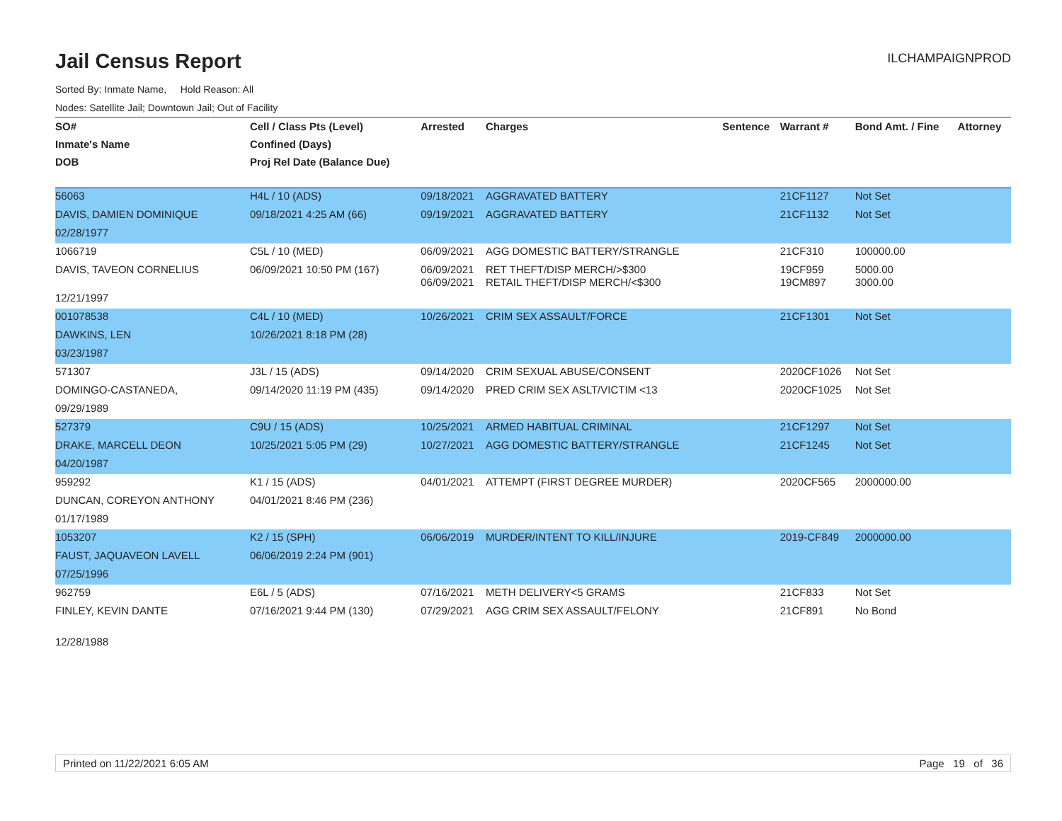Jail Census Report
ILCHAMPAIGNPROD
Sorted By: Inmate Name, Hold Reason: All
Nodes: Satellite Jail; Downtown Jail; Out of Facility
| SO# | Cell / Class Pts (Level) | Arrested | Charges | Sentence | Warrant # | Bond Amt. / Fine | Attorney |
| --- | --- | --- | --- | --- | --- | --- | --- |
| Inmate's Name | Confined (Days) | | | | | | |
| DOB | Proj Rel Date (Balance Due) | | | | | | |
| 56063 | H4L / 10 (ADS) | 09/18/2021 | AGGRAVATED BATTERY | | 21CF1127 | Not Set | |
| DAVIS, DAMIEN DOMINIQUE | 09/18/2021 4:25 AM (66) | 09/19/2021 | AGGRAVATED BATTERY | | 21CF1132 | Not Set | |
| 02/28/1977 | | | | | | | |
| 1066719 | C5L / 10 (MED) | 06/09/2021 | AGG DOMESTIC BATTERY/STRANGLE | | 21CF310 | 100000.00 | |
| DAVIS, TAVEON CORNELIUS | 06/09/2021 10:50 PM (167) | 06/09/2021 06/09/2021 | RET THEFT/DISP MERCH/>$300 RETAIL THEFT/DISP MERCH/<$300 | | 19CF959 19CM897 | 5000.00 3000.00 | |
| 12/21/1997 | | | | | | | |
| 001078538 | C4L / 10 (MED) | 10/26/2021 | CRIM SEX ASSAULT/FORCE | | 21CF1301 | Not Set | |
| DAWKINS, LEN | 10/26/2021 8:18 PM (28) | | | | | | |
| 03/23/1987 | | | | | | | |
| 571307 | J3L / 15 (ADS) | 09/14/2020 | CRIM SEXUAL ABUSE/CONSENT | | 2020CF1026 | Not Set | |
| DOMINGO-CASTANEDA, | 09/14/2020 11:19 PM (435) | 09/14/2020 | PRED CRIM SEX ASLT/VICTIM <13 | | 2020CF1025 | Not Set | |
| 09/29/1989 | | | | | | | |
| 527379 | C9U / 15 (ADS) | 10/25/2021 | ARMED HABITUAL CRIMINAL | | 21CF1297 | Not Set | |
| DRAKE, MARCELL DEON | 10/25/2021 5:05 PM (29) | 10/27/2021 | AGG DOMESTIC BATTERY/STRANGLE | | 21CF1245 | Not Set | |
| 04/20/1987 | | | | | | | |
| 959292 | K1 / 15 (ADS) | 04/01/2021 | ATTEMPT (FIRST DEGREE MURDER) | | 2020CF565 | 2000000.00 | |
| DUNCAN, COREYON ANTHONY | 04/01/2021 8:46 PM (236) | | | | | | |
| 01/17/1989 | | | | | | | |
| 1053207 | K2 / 15 (SPH) | 06/06/2019 | MURDER/INTENT TO KILL/INJURE | | 2019-CF849 | 2000000.00 | |
| FAUST, JAQUAVEON LAVELL | 06/06/2019 2:24 PM (901) | | | | | | |
| 07/25/1996 | | | | | | | |
| 962759 | E6L / 5 (ADS) | 07/16/2021 | METH DELIVERY<5 GRAMS | | 21CF833 | Not Set | |
| FINLEY, KEVIN DANTE | 07/16/2021 9:44 PM (130) | 07/29/2021 | AGG CRIM SEX ASSAULT/FELONY | | 21CF891 | No Bond | |
| 12/28/1988 | | | | | | | |
Printed on 11/22/2021 6:05 AM Page 19 of 36